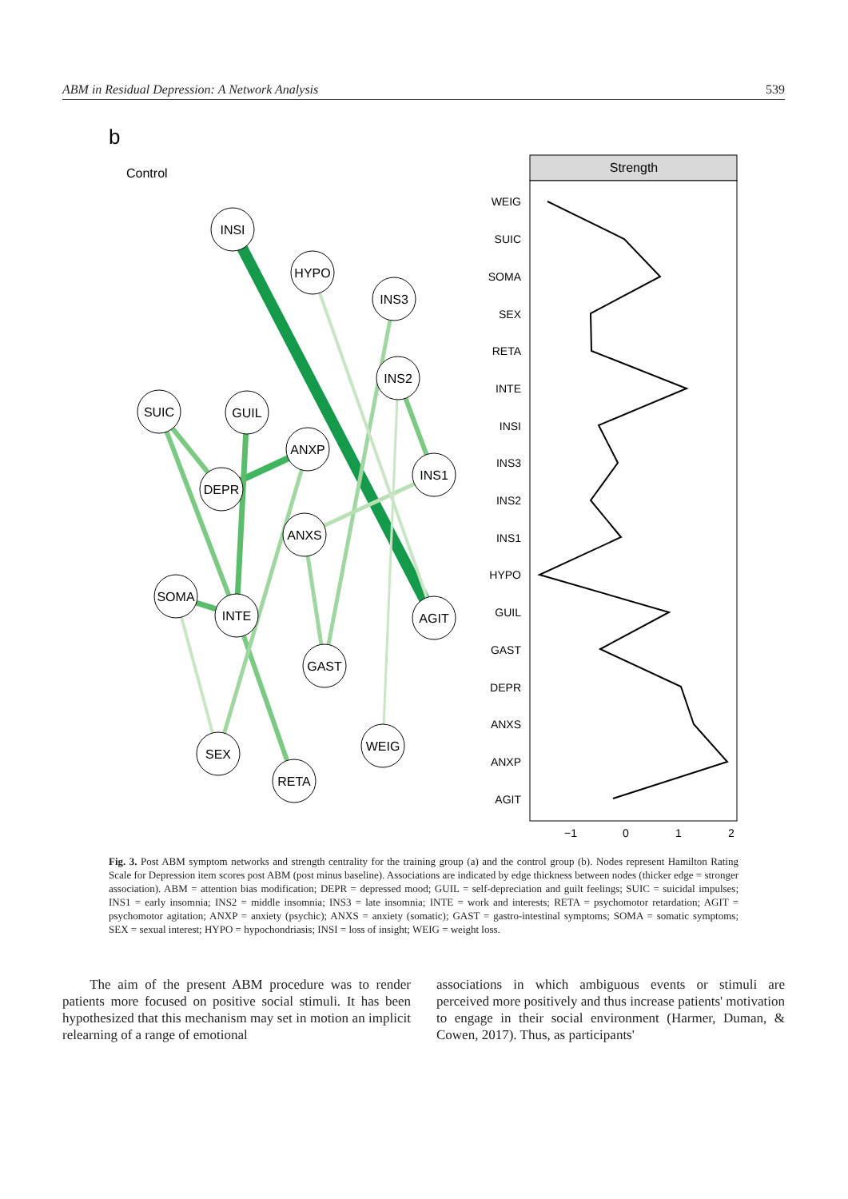ABM in Residual Depression: A Network Analysis 539
b
Control
INSI
HYPO
INS3
INS2
SUIC
GUIL
ANXP
INS1
DEPR
ANXS
SOMA
INTE
AGIT
GAST
WEIG
SEX
RETA
Strength
WEIG
SUIC
SOMA
SEX
RETA
INTE
INSI
INS3
INS2
INS1
HYPO
GUIL
GAST
DEPR
ANXS
ANXP
AGIT
−1
0
1
2
Fig. 3. Post ABM symptom networks and strength centrality for the training group (a) and the control group (b). Nodes represent Hamilton Rating Scale for Depression item scores post ABM (post minus baseline). Associations are indicated by edge thickness between nodes (thicker edge = stronger association). ABM = attention bias modification; DEPR = depressed mood; GUIL = self-depreciation and guilt feelings; SUIC = suicidal impulses; INS1 = early insomnia; INS2 = middle insomnia; INS3 = late insomnia; INTE = work and interests; RETA = psychomotor retardation; AGIT = psychomotor agitation; ANXP = anxiety (psychic); ANXS = anxiety (somatic); GAST = gastro-intestinal symptoms; SOMA = somatic symptoms; SEX = sexual interest; HYPO = hypochondriasis; INSI = loss of insight; WEIG = weight loss.
The aim of the present ABM procedure was to render patients more focused on positive social stimuli. It has been hypothesized that this mechanism may set in motion an implicit relearning of a range of emotional
associations in which ambiguous events or stimuli are perceived more positively and thus increase patients' motivation to engage in their social environment (Harmer, Duman, & Cowen, 2017). Thus, as participants'